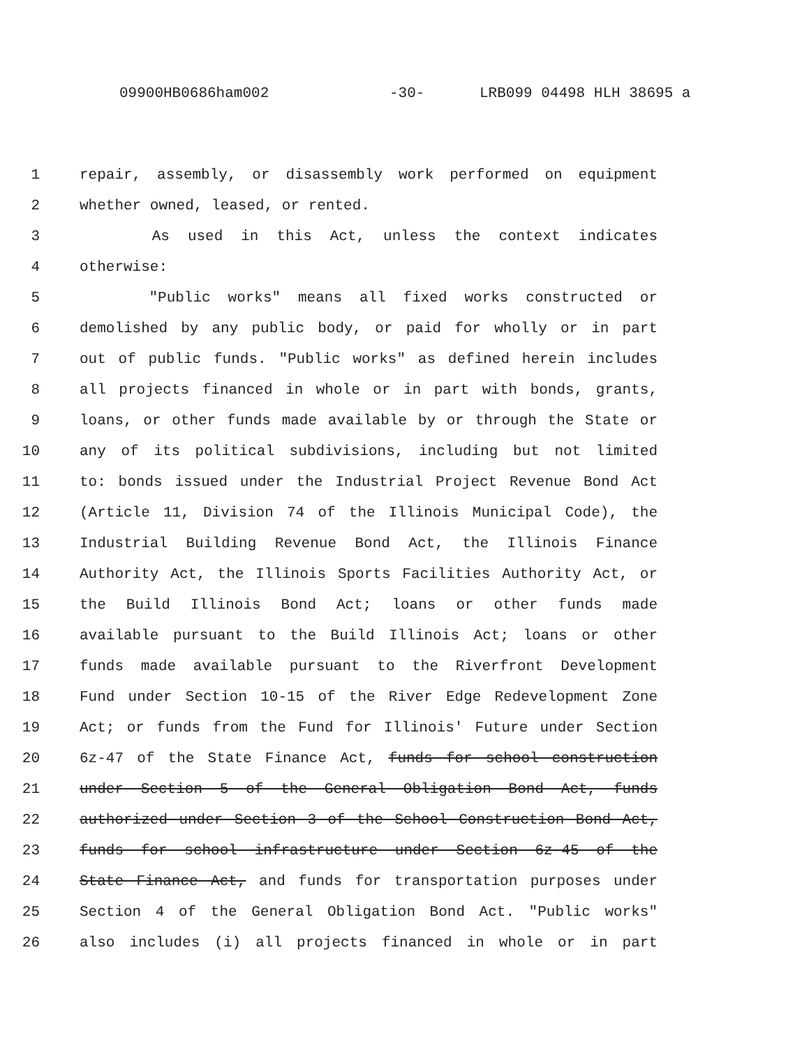09900HB0686ham002 -30- LRB099 04498 HLH 38695 a
1 repair, assembly, or disassembly work performed on equipment
2 whether owned, leased, or rented.
3 As used in this Act, unless the context indicates
4 otherwise:
5 "Public works" means all fixed works constructed or
6 demolished by any public body, or paid for wholly or in part
7 out of public funds. "Public works" as defined herein includes
8 all projects financed in whole or in part with bonds, grants,
9 loans, or other funds made available by or through the State or
10 any of its political subdivisions, including but not limited
11 to: bonds issued under the Industrial Project Revenue Bond Act
12 (Article 11, Division 74 of the Illinois Municipal Code), the
13 Industrial Building Revenue Bond Act, the Illinois Finance
14 Authority Act, the Illinois Sports Facilities Authority Act, or
15 the Build Illinois Bond Act; loans or other funds made
16 available pursuant to the Build Illinois Act; loans or other
17 funds made available pursuant to the Riverfront Development
18 Fund under Section 10-15 of the River Edge Redevelopment Zone
19 Act; or funds from the Fund for Illinois' Future under Section
20 6z-47 of the State Finance Act, funds for school construction
21 under Section 5 of the General Obligation Bond Act, funds
22 authorized under Section 3 of the School Construction Bond Act,
23 funds for school infrastructure under Section 6z-45 of the
24 State Finance Act, and funds for transportation purposes under
25 Section 4 of the General Obligation Bond Act. "Public works"
26 also includes (i) all projects financed in whole or in part